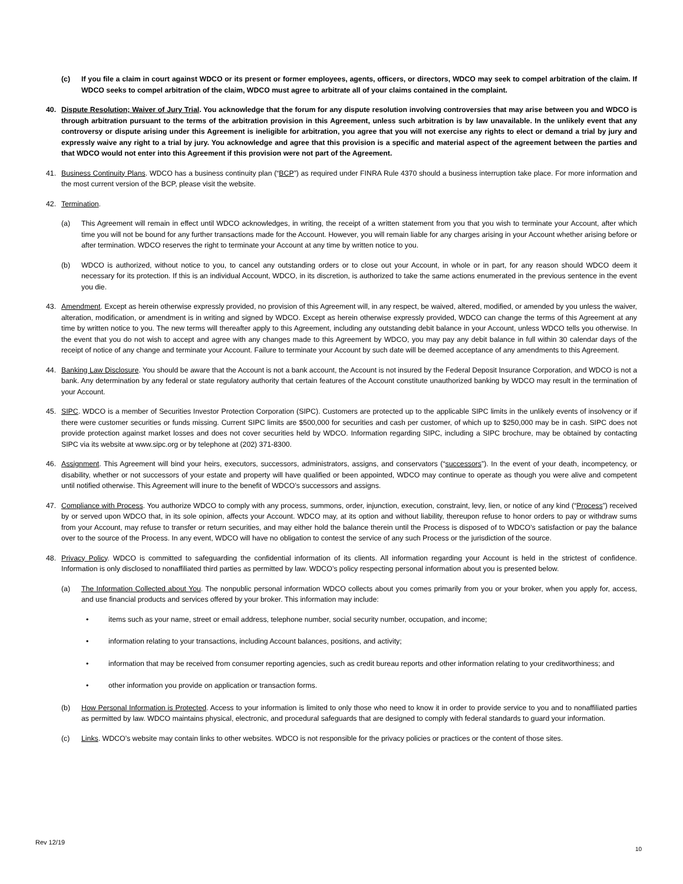(c) If you file a claim in court against WDCO or its present or former employees, agents, officers, or directors, WDCO may seek to compel arbitration of the claim. If WDCO seeks to compel arbitration of the claim, WDCO must agree to arbitrate all of your claims contained in the complaint.
40. Dispute Resolution; Waiver of Jury Trial. You acknowledge that the forum for any dispute resolution involving controversies that may arise between you and WDCO is through arbitration pursuant to the terms of the arbitration provision in this Agreement, unless such arbitration is by law unavailable. In the unlikely event that any controversy or dispute arising under this Agreement is ineligible for arbitration, you agree that you will not exercise any rights to elect or demand a trial by jury and expressly waive any right to a trial by jury. You acknowledge and agree that this provision is a specific and material aspect of the agreement between the parties and that WDCO would not enter into this Agreement if this provision were not part of the Agreement.
41. Business Continuity Plans. WDCO has a business continuity plan (“BCP”) as required under FINRA Rule 4370 should a business interruption take place. For more information and the most current version of the BCP, please visit the website.
42. Termination.
(a) This Agreement will remain in effect until WDCO acknowledges, in writing, the receipt of a written statement from you that you wish to terminate your Account, after which time you will not be bound for any further transactions made for the Account. However, you will remain liable for any charges arising in your Account whether arising before or after termination. WDCO reserves the right to terminate your Account at any time by written notice to you.
(b) WDCO is authorized, without notice to you, to cancel any outstanding orders or to close out your Account, in whole or in part, for any reason should WDCO deem it necessary for its protection. If this is an individual Account, WDCO, in its discretion, is authorized to take the same actions enumerated in the previous sentence in the event you die.
43. Amendment. Except as herein otherwise expressly provided, no provision of this Agreement will, in any respect, be waived, altered, modified, or amended by you unless the waiver, alteration, modification, or amendment is in writing and signed by WDCO. Except as herein otherwise expressly provided, WDCO can change the terms of this Agreement at any time by written notice to you. The new terms will thereafter apply to this Agreement, including any outstanding debit balance in your Account, unless WDCO tells you otherwise. In the event that you do not wish to accept and agree with any changes made to this Agreement by WDCO, you may pay any debit balance in full within 30 calendar days of the receipt of notice of any change and terminate your Account. Failure to terminate your Account by such date will be deemed acceptance of any amendments to this Agreement.
44. Banking Law Disclosure. You should be aware that the Account is not a bank account, the Account is not insured by the Federal Deposit Insurance Corporation, and WDCO is not a bank. Any determination by any federal or state regulatory authority that certain features of the Account constitute unauthorized banking by WDCO may result in the termination of your Account.
45. SIPC. WDCO is a member of Securities Investor Protection Corporation (SIPC). Customers are protected up to the applicable SIPC limits in the unlikely events of insolvency or if there were customer securities or funds missing. Current SIPC limits are $500,000 for securities and cash per customer, of which up to $250,000 may be in cash. SIPC does not provide protection against market losses and does not cover securities held by WDCO. Information regarding SIPC, including a SIPC brochure, may be obtained by contacting SIPC via its website at www.sipc.org or by telephone at (202) 371-8300.
46. Assignment. This Agreement will bind your heirs, executors, successors, administrators, assigns, and conservators (“successors”). In the event of your death, incompetency, or disability, whether or not successors of your estate and property will have qualified or been appointed, WDCO may continue to operate as though you were alive and competent until notified otherwise. This Agreement will inure to the benefit of WDCO’s successors and assigns.
47. Compliance with Process. You authorize WDCO to comply with any process, summons, order, injunction, execution, constraint, levy, lien, or notice of any kind (“Process”) received by or served upon WDCO that, in its sole opinion, affects your Account. WDCO may, at its option and without liability, thereupon refuse to honor orders to pay or withdraw sums from your Account, may refuse to transfer or return securities, and may either hold the balance therein until the Process is disposed of to WDCO’s satisfaction or pay the balance over to the source of the Process. In any event, WDCO will have no obligation to contest the service of any such Process or the jurisdiction of the source.
48. Privacy Policy. WDCO is committed to safeguarding the confidential information of its clients. All information regarding your Account is held in the strictest of confidence. Information is only disclosed to nonaffiliated third parties as permitted by law. WDCO’s policy respecting personal information about you is presented below.
(a) The Information Collected about You. The nonpublic personal information WDCO collects about you comes primarily from you or your broker, when you apply for, access, and use financial products and services offered by your broker. This information may include:
• items such as your name, street or email address, telephone number, social security number, occupation, and income;
• information relating to your transactions, including Account balances, positions, and activity;
• information that may be received from consumer reporting agencies, such as credit bureau reports and other information relating to your creditworthiness; and
• other information you provide on application or transaction forms.
(b) How Personal Information is Protected. Access to your information is limited to only those who need to know it in order to provide service to you and to nonaffiliated parties as permitted by law. WDCO maintains physical, electronic, and procedural safeguards that are designed to comply with federal standards to guard your information.
(c) Links. WDCO’s website may contain links to other websites. WDCO is not responsible for the privacy policies or practices or the content of those sites.
Rev 12/19
10